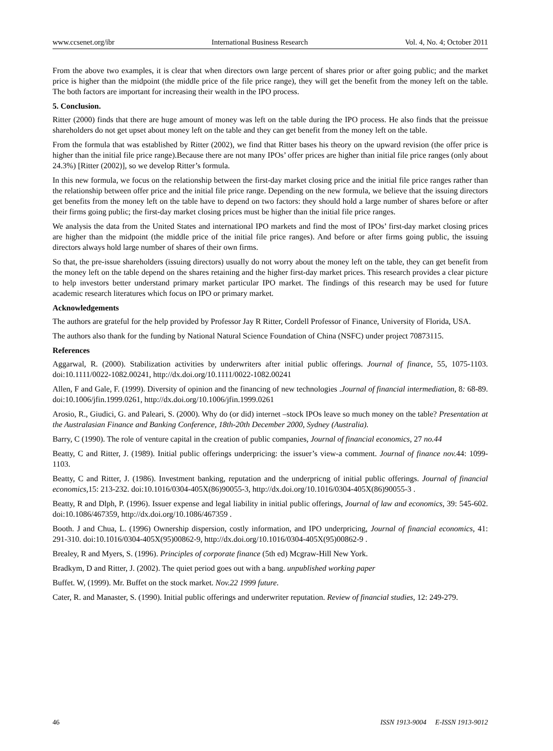www.ccsenet.org/ibr International Business Research Vol. 4, No. 4; October 2011
From the above two examples, it is clear that when directors own large percent of shares prior or after going public; and the market price is higher than the midpoint (the middle price of the file price range), they will get the benefit from the money left on the table. The both factors are important for increasing their wealth in the IPO process.
5. Conclusion.
Ritter (2000) finds that there are huge amount of money was left on the table during the IPO process. He also finds that the preissue shareholders do not get upset about money left on the table and they can get benefit from the money left on the table.
From the formula that was established by Ritter (2002), we find that Ritter bases his theory on the upward revision (the offer price is higher than the initial file price range).Because there are not many IPOs’ offer prices are higher than initial file price ranges (only about 24.3%) [Ritter (2002)], so we develop Ritter’s formula.
In this new formula, we focus on the relationship between the first-day market closing price and the initial file price ranges rather than the relationship between offer price and the initial file price range. Depending on the new formula, we believe that the issuing directors get benefits from the money left on the table have to depend on two factors: they should hold a large number of shares before or after their firms going public; the first-day market closing prices must be higher than the initial file price ranges.
We analysis the data from the United States and international IPO markets and find the most of IPOs’ first-day market closing prices are higher than the midpoint (the middle price of the initial file price ranges). And before or after firms going public, the issuing directors always hold large number of shares of their own firms.
So that, the pre-issue shareholders (issuing directors) usually do not worry about the money left on the table, they can get benefit from the money left on the table depend on the shares retaining and the higher first-day market prices. This research provides a clear picture to help investors better understand primary market particular IPO market. The findings of this research may be used for future academic research literatures which focus on IPO or primary market.
Acknowledgements
The authors are grateful for the help provided by Professor Jay R Ritter, Cordell Professor of Finance, University of Florida, USA.
The authors also thank for the funding by National Natural Science Foundation of China (NSFC) under project 70873115.
References
Aggarwal, R. (2000). Stabilization activities by underwriters after initial public offerings. Journal of finance, 55, 1075-1103. doi:10.1111/0022-1082.00241, http://dx.doi.org/10.1111/0022-1082.00241
Allen, F and Gale, F. (1999). Diversity of opinion and the financing of new technologies .Journal of financial intermediation, 8: 68-89. doi:10.1006/jfin.1999.0261, http://dx.doi.org/10.1006/jfin.1999.0261
Arosio, R., Giudici, G. and Paleari, S. (2000). Why do (or did) internet –stock IPOs leave so much money on the table? Presentation at the Australasian Finance and Banking Conference, 18th-20th December 2000, Sydney (Australia).
Barry, C (1990). The role of venture capital in the creation of public companies, Journal of financial economics, 27 no.44
Beatty, C and Ritter, J. (1989). Initial public offerings underpricing: the issuer’s view-a comment. Journal of finance nov. 44: 1099-1103.
Beatty, C and Ritter, J. (1986). Investment banking, reputation and the underpricng of initial public offerings. Journal of financial economics,15: 213-232. doi:10.1016/0304-405X(86)90055-3, http://dx.doi.org/10.1016/0304-405X(86)90055-3 .
Beatty, R and Dlph, P. (1996). Issuer expense and legal liability in initial public offerings, Journal of law and economics, 39: 545-602. doi:10.1086/467359, http://dx.doi.org/10.1086/467359 .
Booth. J and Chua, L. (1996) Ownership dispersion, costly information, and IPO underpricing, Journal of financial economics, 41: 291-310. doi:10.1016/0304-405X(95)00862-9, http://dx.doi.org/10.1016/0304-405X(95)00862-9 .
Brealey, R and Myers, S. (1996). Principles of corporate finance (5th ed) Mcgraw-Hill New York.
Bradkym, D and Ritter, J. (2002). The quiet period goes out with a bang. unpublished working paper
Buffet. W, (1999). Mr. Buffet on the stock market. Nov.22 1999 future.
Cater, R. and Manaster, S. (1990). Initial public offerings and underwriter reputation. Review of financial studies, 12: 249-279.
46 ISSN 1913-9004 E-ISSN 1913-9012